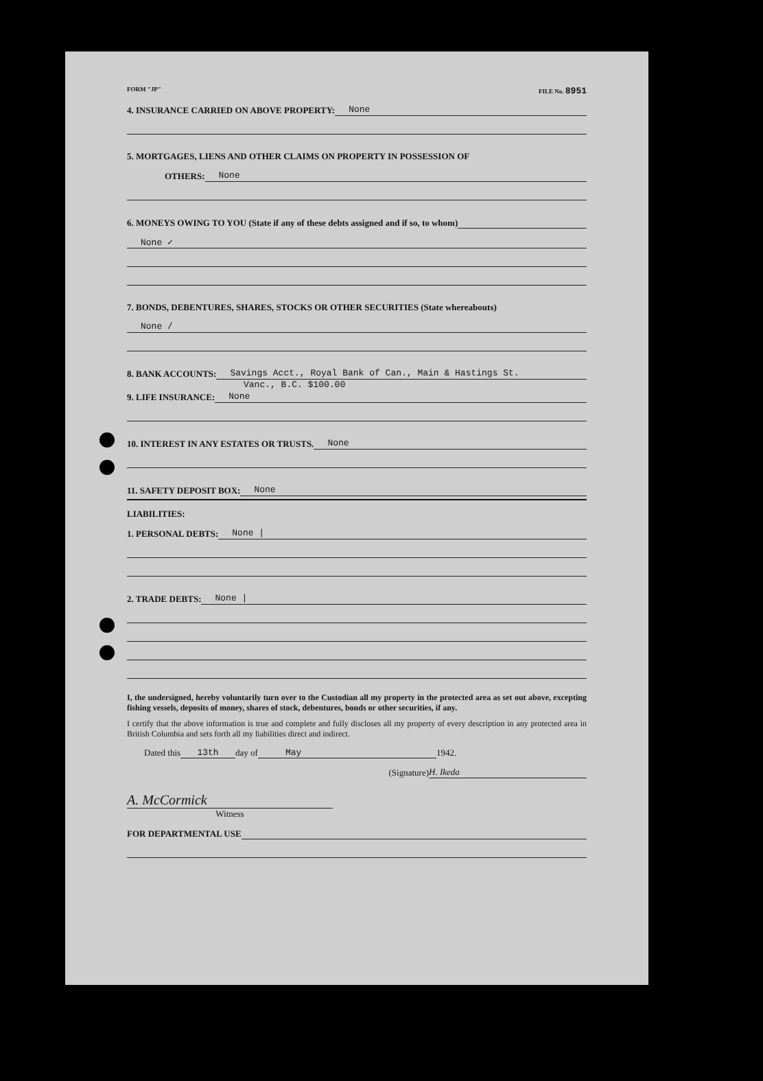FORM "JP" FILE No. 8951
4. INSURANCE CARRIED ON ABOVE PROPERTY: None
5. MORTGAGES, LIENS AND OTHER CLAIMS ON PROPERTY IN POSSESSION OF
OTHERS: None
6. MONEYS OWING TO YOU (State if any of these debts assigned and if so, to whom)
None ✓
7. BONDS, DEBENTURES, SHARES, STOCKS OR OTHER SECURITIES (State whereabouts)
None /
8. BANK ACCOUNTS: Savings Acct., Royal Bank of Can., Main & Hastings St.
Vanc., B.C. $100.00
9. LIFE INSURANCE: None
10. INTEREST IN ANY ESTATES OR TRUSTS. None
11. SAFETY DEPOSIT BOX: None
LIABILITIES:
1. PERSONAL DEBTS: None |
2. TRADE DEBTS: None |
I, the undersigned, hereby voluntarily turn over to the Custodian all my property in the protected area as set out above, excepting fishing vessels, deposits of money, shares of stock, debentures, bonds or other securities, if any.
I certify that the above information is true and complete and fully discloses all my property of every description in any protected area in British Columbia and sets forth all my liabilities direct and indirect.
Dated this 13th day of May 1942.
(Signature) H. Ikeda
A. McCormick
Witness
FOR DEPARTMENTAL USE